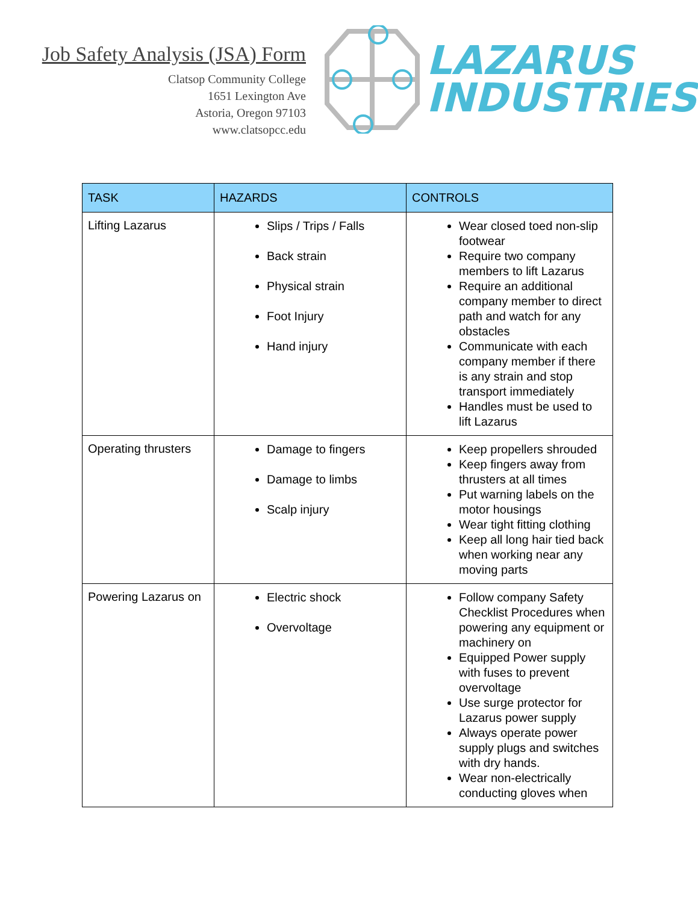Job Safety Analysis (JSA) Form
Clatsop Community College
1651 Lexington Ave
Astoria, Oregon 97103
www.clatsopcc.edu
LAZARUS
INDUSTRIES
| TASK | HAZARDS | CONTROLS |
| --- | --- | --- |
| Lifting Lazarus | Slips / Trips / Falls Back strain Physical strain Foot Injury Hand injury | Wear closed toed non-slip footwear Require two company members to lift Lazarus Require an additional company member to direct path and watch for any obstacles Communicate with each company member if there is any strain and stop transport immediately Handles must be used to lift Lazarus |
| Operating thrusters | Damage to fingers Damage to limbs Scalp injury | Keep propellers shrouded Keep fingers away from thrusters at all times Put warning labels on the motor housings Wear tight fitting clothing Keep all long hair tied back when working near any moving parts |
| Powering Lazarus on | Electric shock Overvoltage | Follow company Safety Checklist Procedures when powering any equipment or machinery on Equipped Power supply with fuses to prevent overvoltage Use surge protector for Lazarus power supply Always operate power supply plugs and switches with dry hands. Wear non-electrically conducting gloves when |